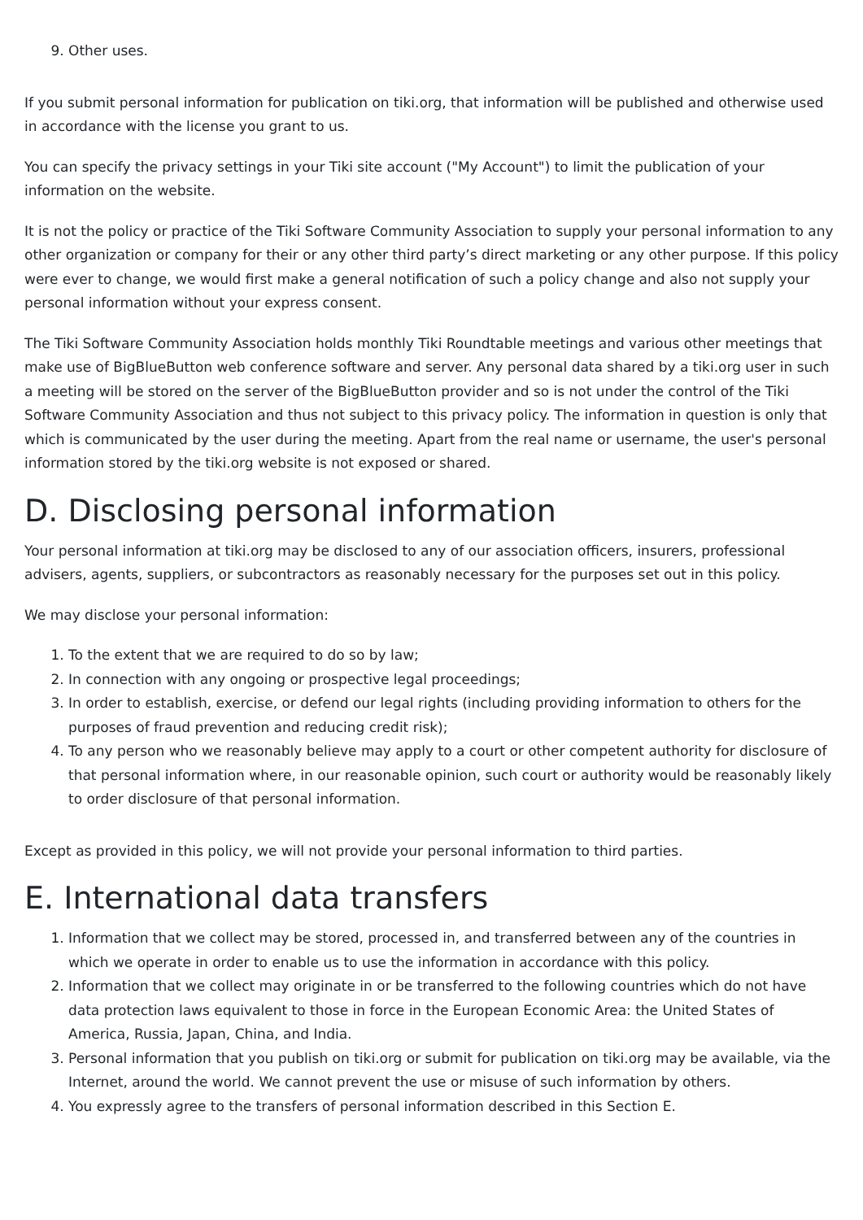9. Other uses.
If you submit personal information for publication on tiki.org, that information will be published and otherwise used in accordance with the license you grant to us.
You can specify the privacy settings in your Tiki site account ("My Account") to limit the publication of your information on the website.
It is not the policy or practice of the Tiki Software Community Association to supply your personal information to any other organization or company for their or any other third party’s direct marketing or any other purpose. If this policy were ever to change, we would first make a general notification of such a policy change and also not supply your personal information without your express consent.
The Tiki Software Community Association holds monthly Tiki Roundtable meetings and various other meetings that make use of BigBlueButton web conference software and server. Any personal data shared by a tiki.org user in such a meeting will be stored on the server of the BigBlueButton provider and so is not under the control of the Tiki Software Community Association and thus not subject to this privacy policy. The information in question is only that which is communicated by the user during the meeting. Apart from the real name or username, the user's personal information stored by the tiki.org website is not exposed or shared.
D. Disclosing personal information
Your personal information at tiki.org may be disclosed to any of our association officers, insurers, professional advisers, agents, suppliers, or subcontractors as reasonably necessary for the purposes set out in this policy.
We may disclose your personal information:
1. To the extent that we are required to do so by law;
2. In connection with any ongoing or prospective legal proceedings;
3. In order to establish, exercise, or defend our legal rights (including providing information to others for the purposes of fraud prevention and reducing credit risk);
4. To any person who we reasonably believe may apply to a court or other competent authority for disclosure of that personal information where, in our reasonable opinion, such court or authority would be reasonably likely to order disclosure of that personal information.
Except as provided in this policy, we will not provide your personal information to third parties.
E. International data transfers
1. Information that we collect may be stored, processed in, and transferred between any of the countries in which we operate in order to enable us to use the information in accordance with this policy.
2. Information that we collect may originate in or be transferred to the following countries which do not have data protection laws equivalent to those in force in the European Economic Area: the United States of America, Russia, Japan, China, and India.
3. Personal information that you publish on tiki.org or submit for publication on tiki.org may be available, via the Internet, around the world. We cannot prevent the use or misuse of such information by others.
4. You expressly agree to the transfers of personal information described in this Section E.